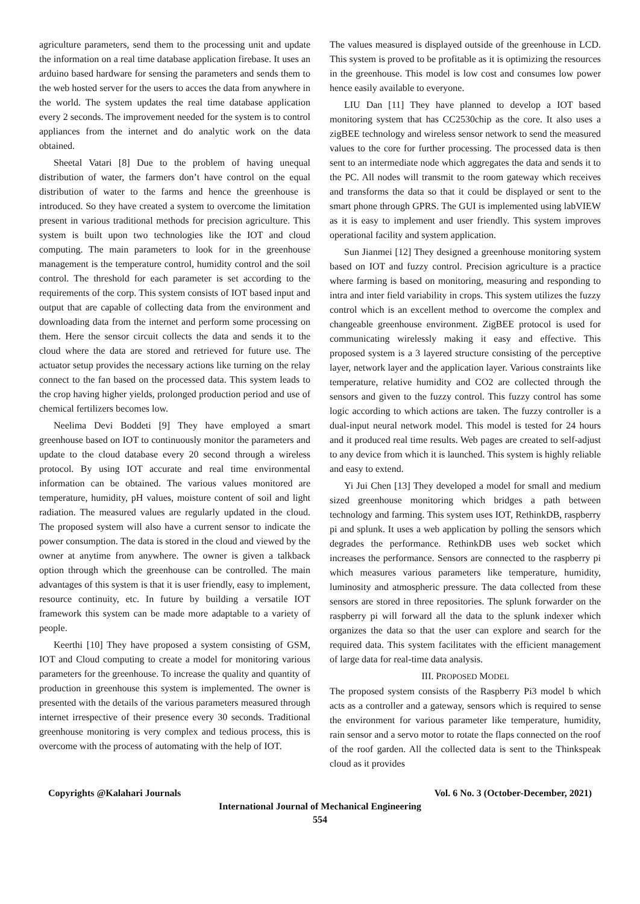agriculture parameters, send them to the processing unit and update the information on a real time database application firebase. It uses an arduino based hardware for sensing the parameters and sends them to the web hosted server for the users to acces the data from anywhere in the world. The system updates the real time database application every 2 seconds. The improvement needed for the system is to control appliances from the internet and do analytic work on the data obtained.
Sheetal Vatari [8] Due to the problem of having unequal distribution of water, the farmers don’t have control on the equal distribution of water to the farms and hence the greenhouse is introduced. So they have created a system to overcome the limitation present in various traditional methods for precision agriculture. This system is built upon two technologies like the IOT and cloud computing. The main parameters to look for in the greenhouse management is the temperature control, humidity control and the soil control. The threshold for each parameter is set according to the requirements of the corp. This system consists of IOT based input and output that are capable of collecting data from the environment and downloading data from the internet and perform some processing on them. Here the sensor circuit collects the data and sends it to the cloud where the data are stored and retrieved for future use. The actuator setup provides the necessary actions like turning on the relay connect to the fan based on the processed data. This system leads to the crop having higher yields, prolonged production period and use of chemical fertilizers becomes low.
Neelima Devi Boddeti [9] They have employed a smart greenhouse based on IOT to continuously monitor the parameters and update to the cloud database every 20 second through a wireless protocol. By using IOT accurate and real time environmental information can be obtained. The various values monitored are temperature, humidity, pH values, moisture content of soil and light radiation. The measured values are regularly updated in the cloud. The proposed system will also have a current sensor to indicate the power consumption. The data is stored in the cloud and viewed by the owner at anytime from anywhere. The owner is given a talkback option through which the greenhouse can be controlled. The main advantages of this system is that it is user friendly, easy to implement, resource continuity, etc. In future by building a versatile IOT framework this system can be made more adaptable to a variety of people.
Keerthi [10] They have proposed a system consisting of GSM, IOT and Cloud computing to create a model for monitoring various parameters for the greenhouse. To increase the quality and quantity of production in greenhouse this system is implemented. The owner is presented with the details of the various parameters measured through internet irrespective of their presence every 30 seconds. Traditional greenhouse monitoring is very complex and tedious process, this is overcome with the process of automating with the help of IOT.
The values measured is displayed outside of the greenhouse in LCD. This system is proved to be profitable as it is optimizing the resources in the greenhouse. This model is low cost and consumes low power hence easily available to everyone.
LIU Dan [11] They have planned to develop a IOT based monitoring system that has CC2530chip as the core. It also uses a zigBEE technology and wireless sensor network to send the measured values to the core for further processing. The processed data is then sent to an intermediate node which aggregates the data and sends it to the PC. All nodes will transmit to the room gateway which receives and transforms the data so that it could be displayed or sent to the smart phone through GPRS. The GUI is implemented using labVIEW as it is easy to implement and user friendly. This system improves operational facility and system application.
Sun Jianmei [12] They designed a greenhouse monitoring system based on IOT and fuzzy control. Precision agriculture is a practice where farming is based on monitoring, measuring and responding to intra and inter field variability in crops. This system utilizes the fuzzy control which is an excellent method to overcome the complex and changeable greenhouse environment. ZigBEE protocol is used for communicating wirelessly making it easy and effective. This proposed system is a 3 layered structure consisting of the perceptive layer, network layer and the application layer. Various constraints like temperature, relative humidity and CO2 are collected through the sensors and given to the fuzzy control. This fuzzy control has some logic according to which actions are taken. The fuzzy controller is a dual-input neural network model. This model is tested for 24 hours and it produced real time results. Web pages are created to self-adjust to any device from which it is launched. This system is highly reliable and easy to extend.
Yi Jui Chen [13] They developed a model for small and medium sized greenhouse monitoring which bridges a path between technology and farming. This system uses IOT, RethinkDB, raspberry pi and splunk. It uses a web application by polling the sensors which degrades the performance. RethinkDB uses web socket which increases the performance. Sensors are connected to the raspberry pi which measures various parameters like temperature, humidity, luminosity and atmospheric pressure. The data collected from these sensors are stored in three repositories. The splunk forwarder on the raspberry pi will forward all the data to the splunk indexer which organizes the data so that the user can explore and search for the required data. This system facilitates with the efficient management of large data for real-time data analysis.
III. PROPOSED MODEL
The proposed system consists of the Raspberry Pi3 model b which acts as a controller and a gateway, sensors which is required to sense the environment for various parameter like temperature, humidity, rain sensor and a servo motor to rotate the flaps connected on the roof of the roof garden. All the collected data is sent to the Thinkspeak cloud as it provides
Copyrights @Kalahari Journals Vol. 6 No. 3 (October-December, 2021)
International Journal of Mechanical Engineering
554